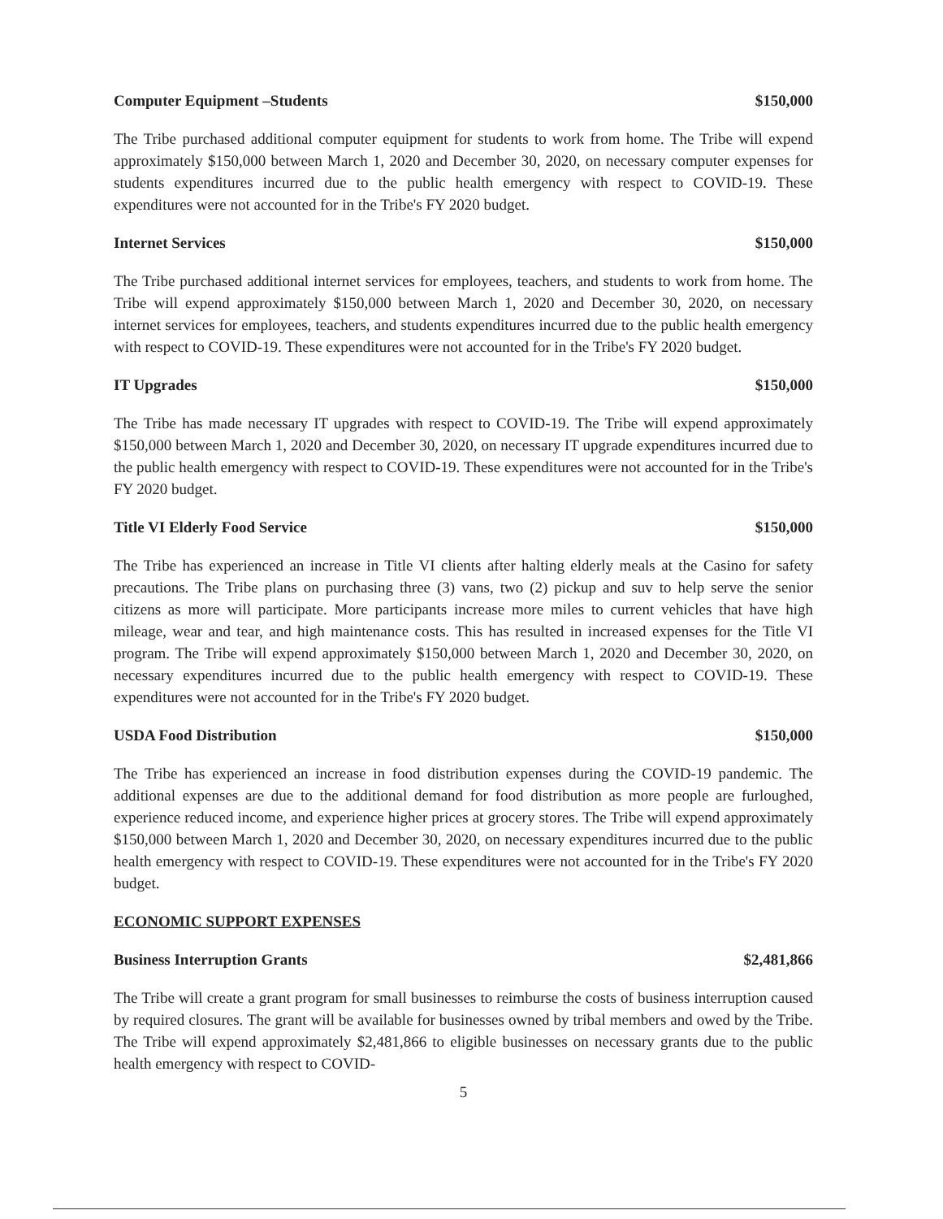Computer Equipment –Students $150,000
The Tribe purchased additional computer equipment for students to work from home. The Tribe will expend approximately $150,000 between March 1, 2020 and December 30, 2020, on necessary computer expenses for students expenditures incurred due to the public health emergency with respect to COVID-19. These expenditures were not accounted for in the Tribe's FY 2020 budget.
Internet Services $150,000
The Tribe purchased additional internet services for employees, teachers, and students to work from home. The Tribe will expend approximately $150,000 between March 1, 2020 and December 30, 2020, on necessary internet services for employees, teachers, and students expenditures incurred due to the public health emergency with respect to COVID-19. These expenditures were not accounted for in the Tribe's FY 2020 budget.
IT Upgrades $150,000
The Tribe has made necessary IT upgrades with respect to COVID-19. The Tribe will expend approximately $150,000 between March 1, 2020 and December 30, 2020, on necessary IT upgrade expenditures incurred due to the public health emergency with respect to COVID-19. These expenditures were not accounted for in the Tribe's FY 2020 budget.
Title VI Elderly Food Service $150,000
The Tribe has experienced an increase in Title VI clients after halting elderly meals at the Casino for safety precautions. The Tribe plans on purchasing three (3) vans, two (2) pickup and suv to help serve the senior citizens as more will participate. More participants increase more miles to current vehicles that have high mileage, wear and tear, and high maintenance costs. This has resulted in increased expenses for the Title VI program. The Tribe will expend approximately $150,000 between March 1, 2020 and December 30, 2020, on necessary expenditures incurred due to the public health emergency with respect to COVID-19. These expenditures were not accounted for in the Tribe's FY 2020 budget.
USDA Food Distribution $150,000
The Tribe has experienced an increase in food distribution expenses during the COVID-19 pandemic. The additional expenses are due to the additional demand for food distribution as more people are furloughed, experience reduced income, and experience higher prices at grocery stores. The Tribe will expend approximately $150,000 between March 1, 2020 and December 30, 2020, on necessary expenditures incurred due to the public health emergency with respect to COVID-19. These expenditures were not accounted for in the Tribe's FY 2020 budget.
ECONOMIC SUPPORT EXPENSES
Business Interruption Grants $2,481,866
The Tribe will create a grant program for small businesses to reimburse the costs of business interruption caused by required closures. The grant will be available for businesses owned by tribal members and owed by the Tribe. The Tribe will expend approximately $2,481,866 to eligible businesses on necessary grants due to the public health emergency with respect to COVID-
5